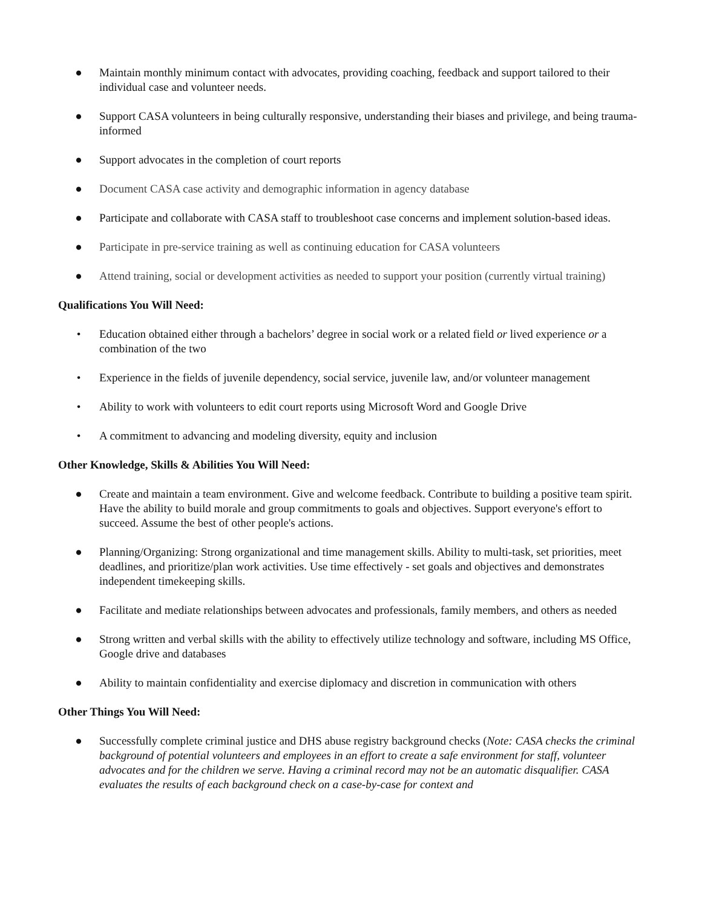● Maintain monthly minimum contact with advocates, providing coaching, feedback and support tailored to their individual case and volunteer needs.
● Support CASA volunteers in being culturally responsive, understanding their biases and privilege, and being trauma-informed
● Support advocates in the completion of court reports
● Document CASA case activity and demographic information in agency database
● Participate and collaborate with CASA staff to troubleshoot case concerns and implement solution-based ideas.
● Participate in pre-service training as well as continuing education for CASA volunteers
● Attend training, social or development activities as needed to support your position (currently virtual training)
Qualifications You Will Need:
• Education obtained either through a bachelors’ degree in social work or a related field or lived experience or a combination of the two
• Experience in the fields of juvenile dependency, social service, juvenile law, and/or volunteer management
• Ability to work with volunteers to edit court reports using Microsoft Word and Google Drive
• A commitment to advancing and modeling diversity, equity and inclusion
Other Knowledge, Skills & Abilities You Will Need:
● Create and maintain a team environment. Give and welcome feedback. Contribute to building a positive team spirit. Have the ability to build morale and group commitments to goals and objectives. Support everyone's effort to succeed. Assume the best of other people's actions.
● Planning/Organizing: Strong organizational and time management skills. Ability to multi-task, set priorities, meet deadlines, and prioritize/plan work activities. Use time effectively - set goals and objectives and demonstrates independent timekeeping skills.
● Facilitate and mediate relationships between advocates and professionals, family members, and others as needed
● Strong written and verbal skills with the ability to effectively utilize technology and software, including MS Office, Google drive and databases
● Ability to maintain confidentiality and exercise diplomacy and discretion in communication with others
Other Things You Will Need:
● Successfully complete criminal justice and DHS abuse registry background checks (Note: CASA checks the criminal background of potential volunteers and employees in an effort to create a safe environment for staff, volunteer advocates and for the children we serve. Having a criminal record may not be an automatic disqualifier. CASA evaluates the results of each background check on a case-by-case for context and